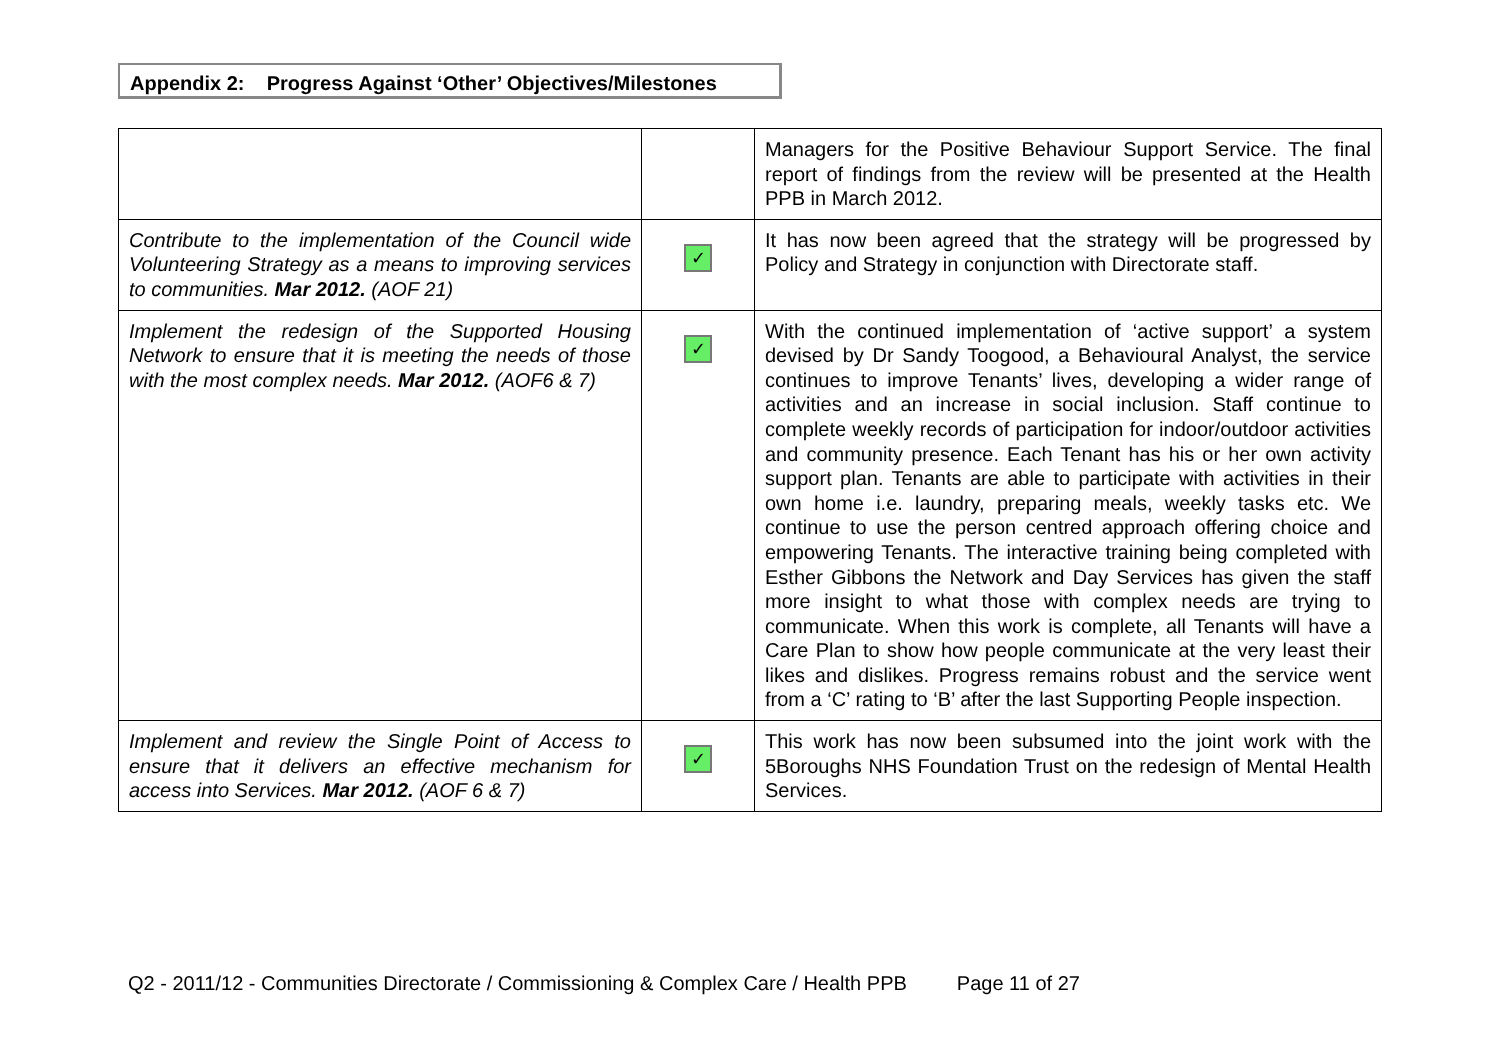Appendix 2: Progress Against ‘Other’ Objectives/Milestones
| | | Managers for the Positive Behaviour Support Service. The final report of findings from the review will be presented at the Health PPB in March 2012. |
| Contribute to the implementation of the Council wide Volunteering Strategy as a means to improving services to communities. Mar 2012. (AOF 21) | ✓ | It has now been agreed that the strategy will be progressed by Policy and Strategy in conjunction with Directorate staff. |
| Implement the redesign of the Supported Housing Network to ensure that it is meeting the needs of those with the most complex needs. Mar 2012. (AOF6 & 7) | ✓ | With the continued implementation of ‘active support’ a system devised by Dr Sandy Toogood, a Behavioural Analyst, the service continues to improve Tenants’ lives, developing a wider range of activities and an increase in social inclusion. Staff continue to complete weekly records of participation for indoor/outdoor activities and community presence. Each Tenant has his or her own activity support plan. Tenants are able to participate with activities in their own home i.e. laundry, preparing meals, weekly tasks etc. We continue to use the person centred approach offering choice and empowering Tenants. The interactive training being completed with Esther Gibbons the Network and Day Services has given the staff more insight to what those with complex needs are trying to communicate. When this work is complete, all Tenants will have a Care Plan to show how people communicate at the very least their likes and dislikes. Progress remains robust and the service went from a ‘C’ rating to ‘B’ after the last Supporting People inspection. |
| Implement and review the Single Point of Access to ensure that it delivers an effective mechanism for access into Services. Mar 2012. (AOF 6 & 7) | ✓ | This work has now been subsumed into the joint work with the 5Boroughs NHS Foundation Trust on the redesign of Mental Health Services. |
Q2 - 2011/12 - Communities Directorate / Commissioning & Complex Care / Health PPB Page 11 of 27